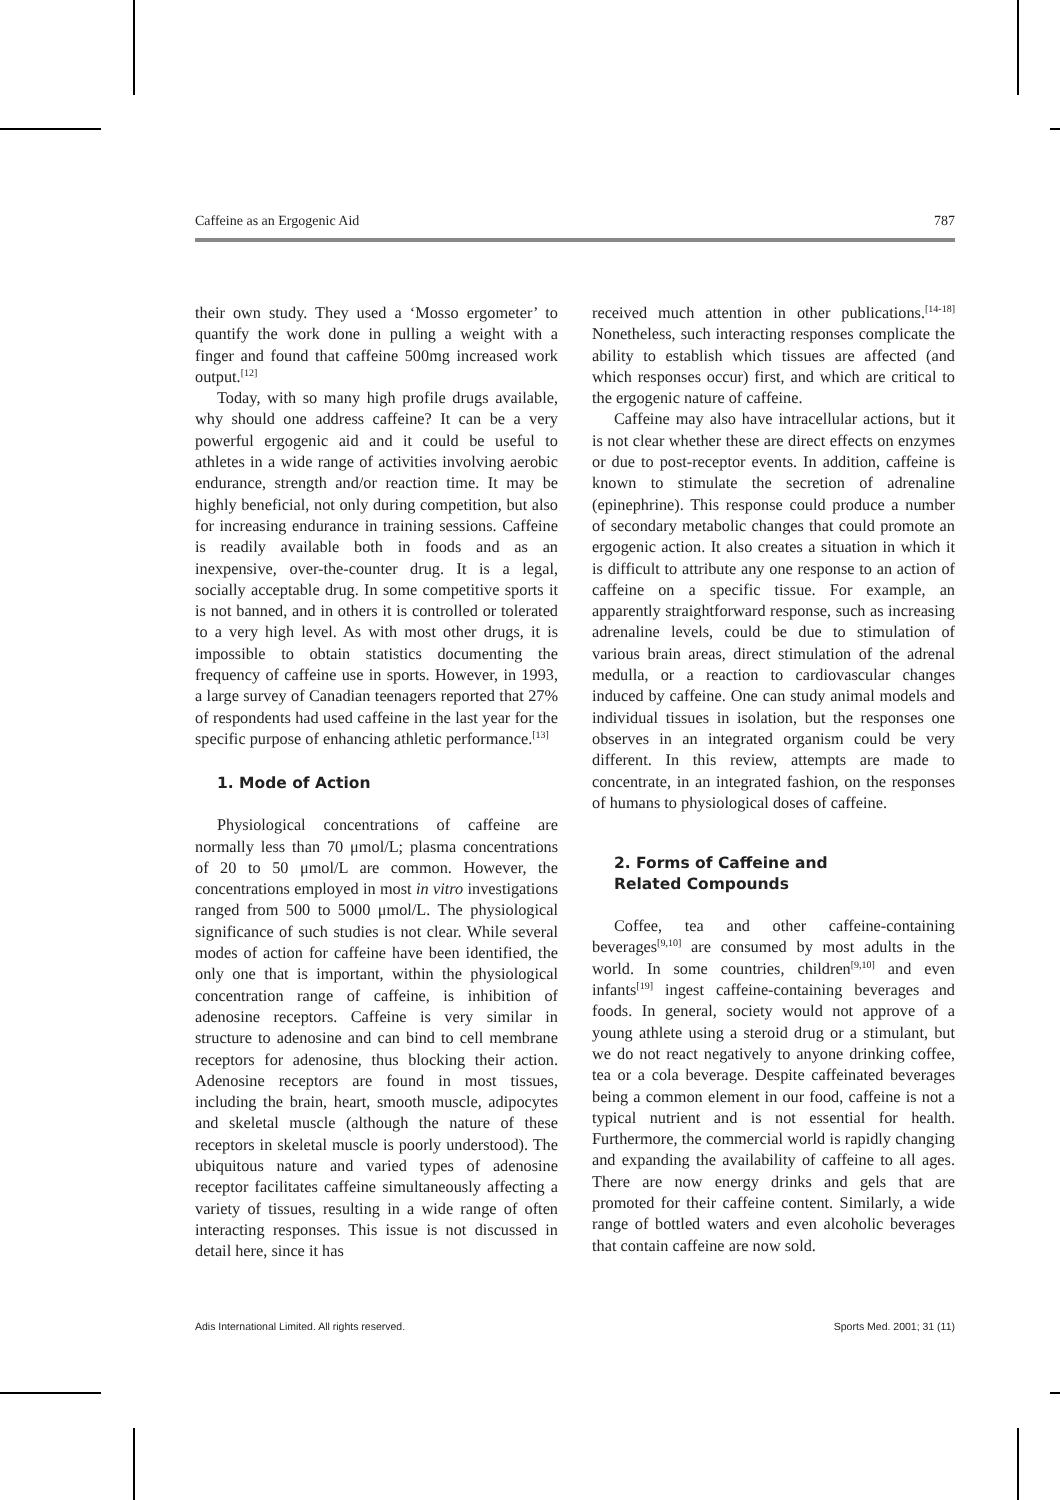Caffeine as an Ergogenic Aid 787
their own study. They used a ‘Mosso ergometer’ to quantify the work done in pulling a weight with a finger and found that caffeine 500mg increased work output.<sup>[12]</sup>
Today, with so many high profile drugs available, why should one address caffeine? It can be a very powerful ergogenic aid and it could be useful to athletes in a wide range of activities involving aerobic endurance, strength and/or reaction time. It may be highly beneficial, not only during competition, but also for increasing endurance in training sessions. Caffeine is readily available both in foods and as an inexpensive, over-the-counter drug. It is a legal, socially acceptable drug. In some competitive sports it is not banned, and in others it is controlled or tolerated to a very high level. As with most other drugs, it is impossible to obtain statistics documenting the frequency of caffeine use in sports. However, in 1993, a large survey of Canadian teenagers reported that 27% of respondents had used caffeine in the last year for the specific purpose of enhancing athletic performance.<sup>[13]</sup>
1. Mode of Action
Physiological concentrations of caffeine are normally less than 70 μmol/L; plasma concentrations of 20 to 50 μmol/L are common. However, the concentrations employed in most in vitro investigations ranged from 500 to 5000 μmol/L. The physiological significance of such studies is not clear. While several modes of action for caffeine have been identified, the only one that is important, within the physiological concentration range of caffeine, is inhibition of adenosine receptors. Caffeine is very similar in structure to adenosine and can bind to cell membrane receptors for adenosine, thus blocking their action. Adenosine receptors are found in most tissues, including the brain, heart, smooth muscle, adipocytes and skeletal muscle (although the nature of these receptors in skeletal muscle is poorly understood). The ubiquitous nature and varied types of adenosine receptor facilitates caffeine simultaneously affecting a variety of tissues, resulting in a wide range of often interacting responses. This issue is not discussed in detail here, since it has
received much attention in other publications.<sup>[14-18]</sup> Nonetheless, such interacting responses complicate the ability to establish which tissues are affected (and which responses occur) first, and which are critical to the ergogenic nature of caffeine.
Caffeine may also have intracellular actions, but it is not clear whether these are direct effects on enzymes or due to post-receptor events. In addition, caffeine is known to stimulate the secretion of adrenaline (epinephrine). This response could produce a number of secondary metabolic changes that could promote an ergogenic action. It also creates a situation in which it is difficult to attribute any one response to an action of caffeine on a specific tissue. For example, an apparently straightforward response, such as increasing adrenaline levels, could be due to stimulation of various brain areas, direct stimulation of the adrenal medulla, or a reaction to cardiovascular changes induced by caffeine. One can study animal models and individual tissues in isolation, but the responses one observes in an integrated organism could be very different. In this review, attempts are made to concentrate, in an integrated fashion, on the responses of humans to physiological doses of caffeine.
2. Forms of Caffeine and
Related Compounds
Coffee, tea and other caffeine-containing beverages<sup>[9,10]</sup> are consumed by most adults in the world. In some countries, children<sup>[9,10]</sup> and even infants<sup>[19]</sup> ingest caffeine-containing beverages and foods. In general, society would not approve of a young athlete using a steroid drug or a stimulant, but we do not react negatively to anyone drinking coffee, tea or a cola beverage. Despite caffeinated beverages being a common element in our food, caffeine is not a typical nutrient and is not essential for health. Furthermore, the commercial world is rapidly changing and expanding the availability of caffeine to all ages. There are now energy drinks and gels that are promoted for their caffeine content. Similarly, a wide range of bottled waters and even alcoholic beverages that contain caffeine are now sold.
Adis International Limited. All rights reserved. Sports Med. 2001; 31 (11)